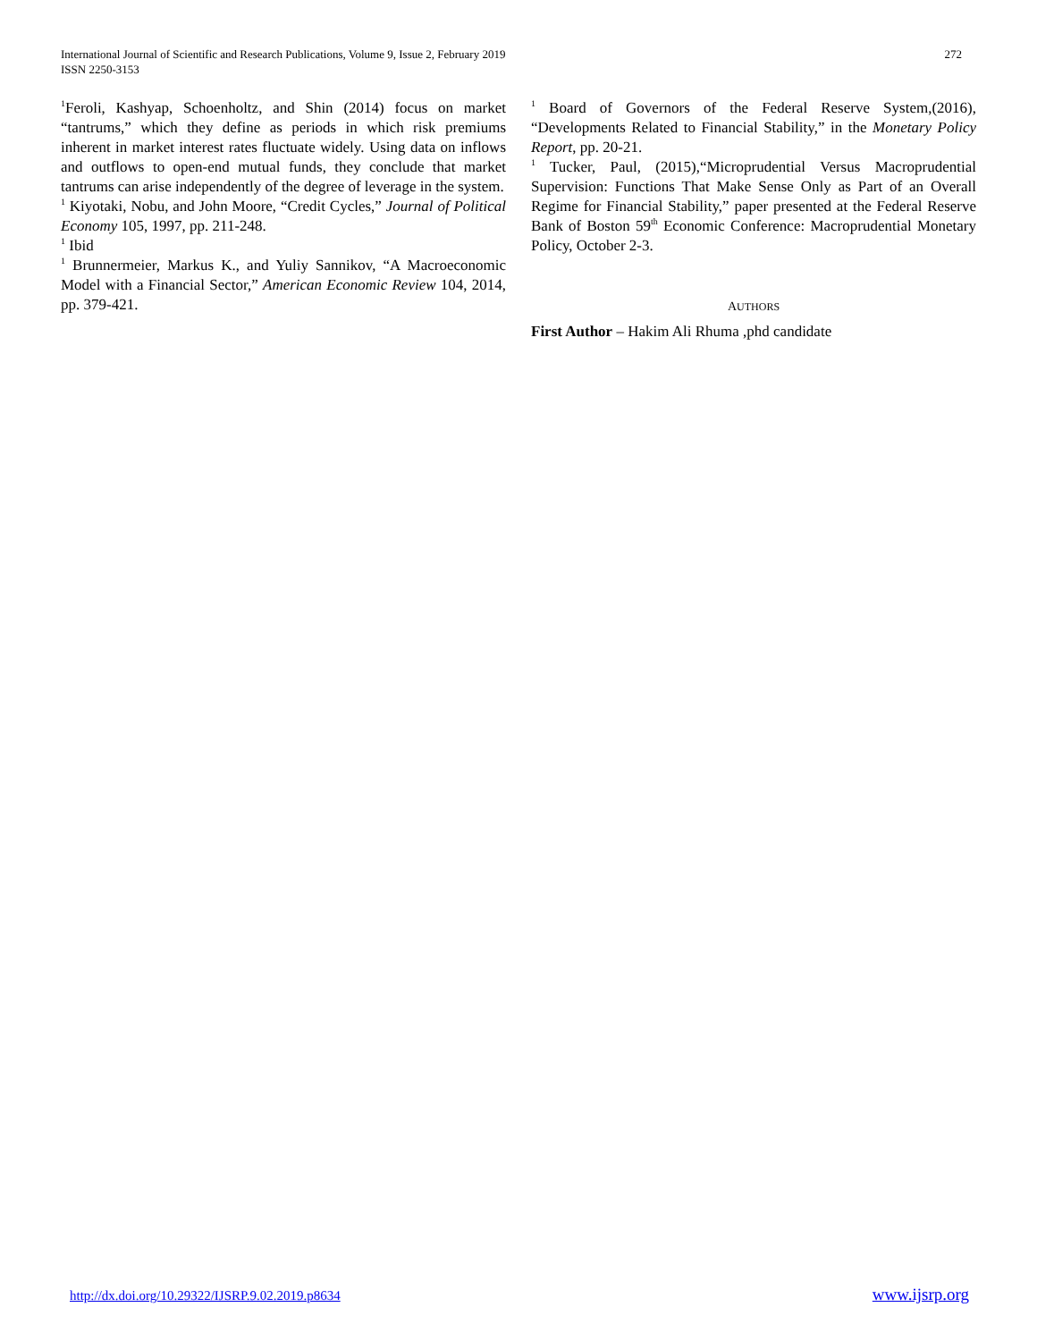International Journal of Scientific and Research Publications, Volume 9, Issue 2, February 2019
ISSN 2250-3153
272
<sup>1</sup> Feroli, Kashyap, Schoenholtz, and Shin (2014) focus on market “tantrums,” which they define as periods in which risk premiums inherent in market interest rates fluctuate widely. Using data on inflows and outflows to open-end mutual funds, they conclude that market tantrums can arise independently of the degree of leverage in the system.
<sup>1</sup> Kiyotaki, Nobu, and John Moore, “Credit Cycles,” Journal of Political Economy 105, 1997, pp. 211-248.
<sup>1</sup> Ibid
<sup>1</sup> Brunnermeier, Markus K., and Yuliy Sannikov, “A Macroeconomic Model with a Financial Sector,” American Economic Review 104, 2014, pp. 379-421.
<sup>1</sup> Board of Governors of the Federal Reserve System,(2016), “Developments Related to Financial Stability,” in the Monetary Policy Report, pp. 20-21.
<sup>1</sup> Tucker, Paul, (2015),“Microprudential Versus Macroprudential Supervision: Functions That Make Sense Only as Part of an Overall Regime for Financial Stability,” paper presented at the Federal Reserve Bank of Boston 59<sup>th</sup> Economic Conference: Macroprudential Monetary Policy, October 2-3.
AUTHORS
First Author – Hakim Ali Rhuma ,phd candidate
http://dx.doi.org/10.29322/IJSRP.9.02.2019.p8634 www.ijsrp.org